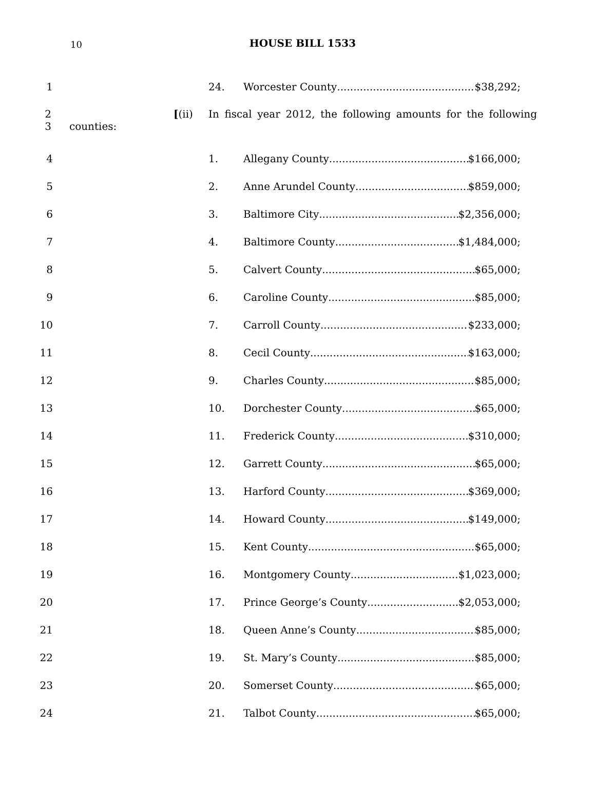10
HOUSE BILL 1533
1 24. Worcester County $38,292;
2 [(ii) In fiscal year 2012, the following amounts for the following
3 counties:
4 1. Allegany County $166,000;
5 2. Anne Arundel County $859,000;
6 3. Baltimore City $2,356,000;
7 4. Baltimore County $1,484,000;
8 5. Calvert County $65,000;
9 6. Caroline County $85,000;
10 7. Carroll County $233,000;
11 8. Cecil County $163,000;
12 9. Charles County $85,000;
13 10. Dorchester County $65,000;
14 11. Frederick County $310,000;
15 12. Garrett County $65,000;
16 13. Harford County $369,000;
17 14. Howard County $149,000;
18 15. Kent County $65,000;
19 16. Montgomery County $1,023,000;
20 17. Prince George’s County $2,053,000;
21 18. Queen Anne’s County $85,000;
22 19. St. Mary’s County $85,000;
23 20. Somerset County $65,000;
24 21. Talbot County $65,000;